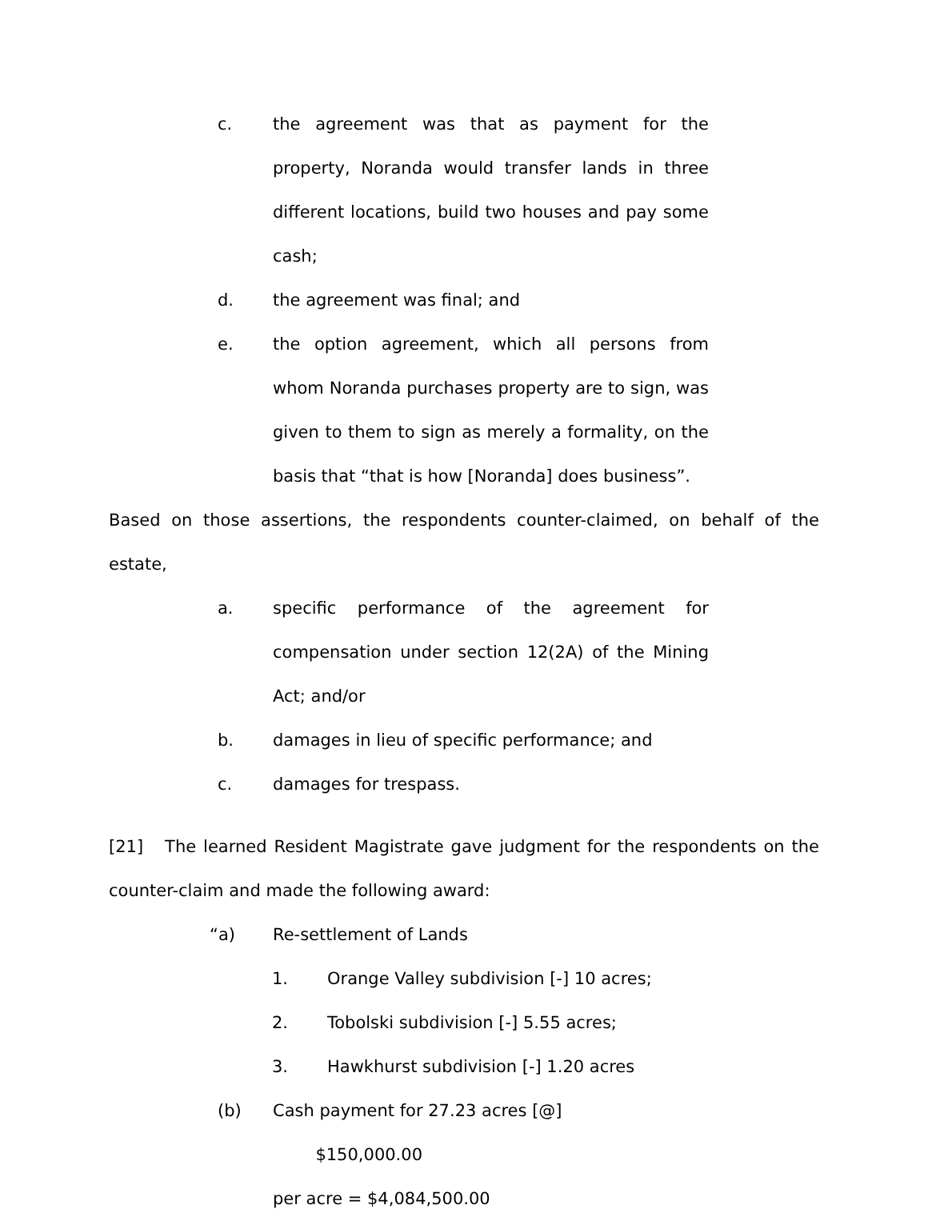c. the agreement was that as payment for the property, Noranda would transfer lands in three different locations, build two houses and pay some cash;
d. the agreement was final; and
e. the option agreement, which all persons from whom Noranda purchases property are to sign, was given to them to sign as merely a formality, on the basis that “that is how [Noranda] does business”.
Based on those assertions, the respondents counter-claimed, on behalf of the estate,
a. specific performance of the agreement for compensation under section 12(2A) of the Mining Act; and/or
b. damages in lieu of specific performance; and
c. damages for trespass.
[21] The learned Resident Magistrate gave judgment for the respondents on the counter-claim and made the following award:
“a) Re-settlement of Lands
1. Orange Valley subdivision [-] 10 acres;
2. Tobolski subdivision [-] 5.55 acres;
3. Hawkhurst subdivision [-] 1.20 acres
(b) Cash payment for 27.23 acres [@] $150,000.00
per acre = $4,084,500.00